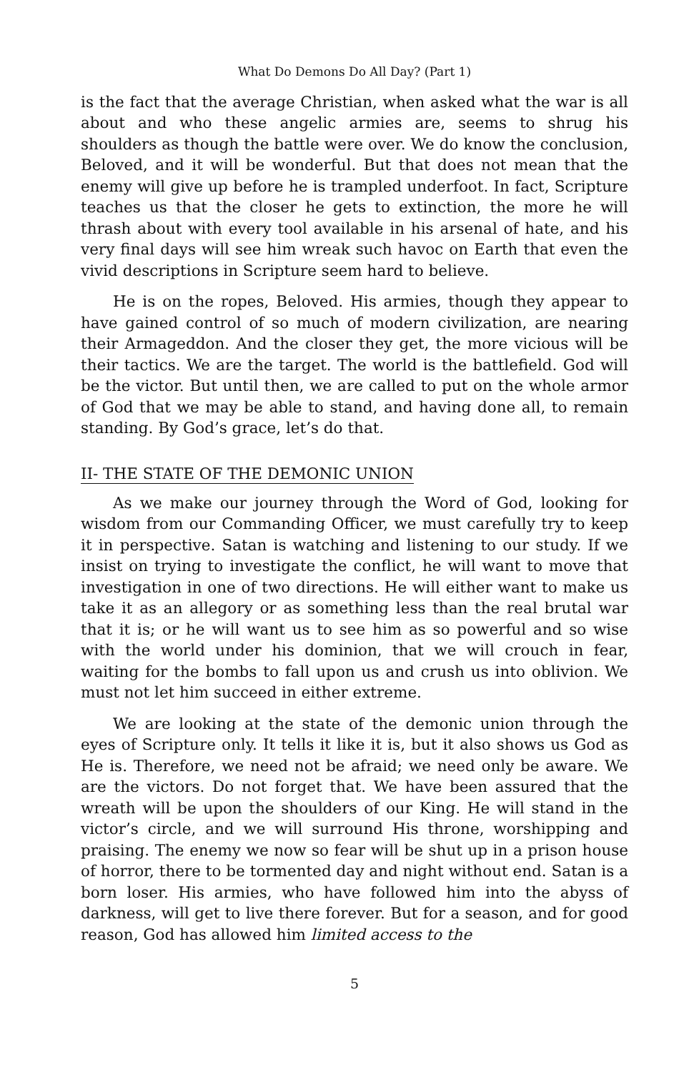What Do Demons Do All Day? (Part 1)
is the fact that the average Christian, when asked what the war is all about and who these angelic armies are, seems to shrug his shoulders as though the battle were over. We do know the conclusion, Beloved, and it will be wonderful. But that does not mean that the enemy will give up before he is trampled underfoot. In fact, Scripture teaches us that the closer he gets to extinction, the more he will thrash about with every tool available in his arsenal of hate, and his very final days will see him wreak such havoc on Earth that even the vivid descriptions in Scripture seem hard to believe.
He is on the ropes, Beloved. His armies, though they appear to have gained control of so much of modern civilization, are nearing their Armageddon. And the closer they get, the more vicious will be their tactics. We are the target. The world is the battlefield. God will be the victor. But until then, we are called to put on the whole armor of God that we may be able to stand, and having done all, to remain standing. By God’s grace, let’s do that.
II- THE STATE OF THE DEMONIC UNION
As we make our journey through the Word of God, looking for wisdom from our Commanding Officer, we must carefully try to keep it in perspective. Satan is watching and listening to our study. If we insist on trying to investigate the conflict, he will want to move that investigation in one of two directions. He will either want to make us take it as an allegory or as something less than the real brutal war that it is; or he will want us to see him as so powerful and so wise with the world under his dominion, that we will crouch in fear, waiting for the bombs to fall upon us and crush us into oblivion. We must not let him succeed in either extreme.
We are looking at the state of the demonic union through the eyes of Scripture only. It tells it like it is, but it also shows us God as He is. Therefore, we need not be afraid; we need only be aware. We are the victors. Do not forget that. We have been assured that the wreath will be upon the shoulders of our King. He will stand in the victor’s circle, and we will surround His throne, worshipping and praising. The enemy we now so fear will be shut up in a prison house of horror, there to be tormented day and night without end. Satan is a born loser. His armies, who have followed him into the abyss of darkness, will get to live there forever. But for a season, and for good reason, God has allowed him limited access to the
5